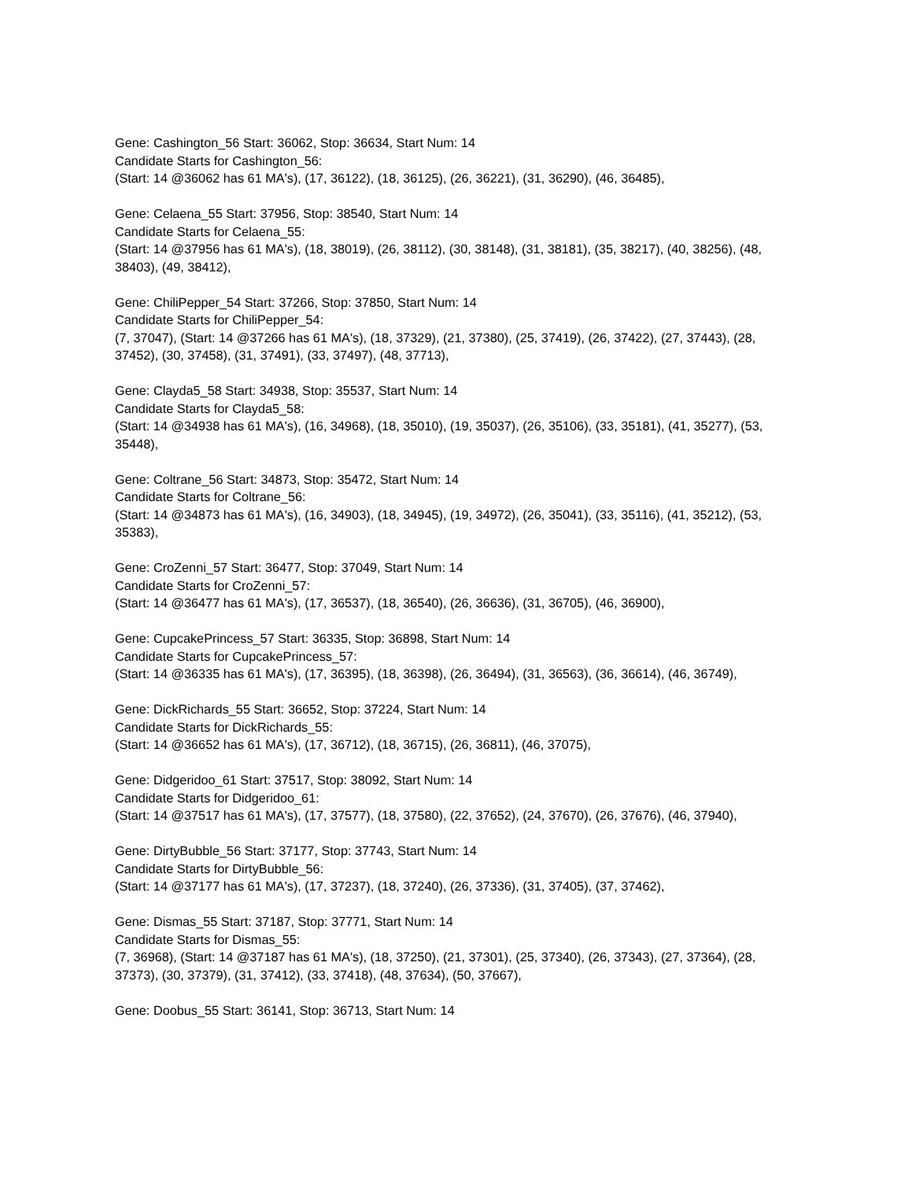Gene: Cashington_56 Start: 36062, Stop: 36634, Start Num: 14
Candidate Starts for Cashington_56:
(Start: 14 @36062 has 61 MA's), (17, 36122), (18, 36125), (26, 36221), (31, 36290), (46, 36485),
Gene: Celaena_55 Start: 37956, Stop: 38540, Start Num: 14
Candidate Starts for Celaena_55:
(Start: 14 @37956 has 61 MA's), (18, 38019), (26, 38112), (30, 38148), (31, 38181), (35, 38217), (40, 38256), (48, 38403), (49, 38412),
Gene: ChiliPepper_54 Start: 37266, Stop: 37850, Start Num: 14
Candidate Starts for ChiliPepper_54:
(7, 37047), (Start: 14 @37266 has 61 MA's), (18, 37329), (21, 37380), (25, 37419), (26, 37422), (27, 37443), (28, 37452), (30, 37458), (31, 37491), (33, 37497), (48, 37713),
Gene: Clayda5_58 Start: 34938, Stop: 35537, Start Num: 14
Candidate Starts for Clayda5_58:
(Start: 14 @34938 has 61 MA's), (16, 34968), (18, 35010), (19, 35037), (26, 35106), (33, 35181), (41, 35277), (53, 35448),
Gene: Coltrane_56 Start: 34873, Stop: 35472, Start Num: 14
Candidate Starts for Coltrane_56:
(Start: 14 @34873 has 61 MA's), (16, 34903), (18, 34945), (19, 34972), (26, 35041), (33, 35116), (41, 35212), (53, 35383),
Gene: CroZenni_57 Start: 36477, Stop: 37049, Start Num: 14
Candidate Starts for CroZenni_57:
(Start: 14 @36477 has 61 MA's), (17, 36537), (18, 36540), (26, 36636), (31, 36705), (46, 36900),
Gene: CupcakePrincess_57 Start: 36335, Stop: 36898, Start Num: 14
Candidate Starts for CupcakePrincess_57:
(Start: 14 @36335 has 61 MA's), (17, 36395), (18, 36398), (26, 36494), (31, 36563), (36, 36614), (46, 36749),
Gene: DickRichards_55 Start: 36652, Stop: 37224, Start Num: 14
Candidate Starts for DickRichards_55:
(Start: 14 @36652 has 61 MA's), (17, 36712), (18, 36715), (26, 36811), (46, 37075),
Gene: Didgeridoo_61 Start: 37517, Stop: 38092, Start Num: 14
Candidate Starts for Didgeridoo_61:
(Start: 14 @37517 has 61 MA's), (17, 37577), (18, 37580), (22, 37652), (24, 37670), (26, 37676), (46, 37940),
Gene: DirtyBubble_56 Start: 37177, Stop: 37743, Start Num: 14
Candidate Starts for DirtyBubble_56:
(Start: 14 @37177 has 61 MA's), (17, 37237), (18, 37240), (26, 37336), (31, 37405), (37, 37462),
Gene: Dismas_55 Start: 37187, Stop: 37771, Start Num: 14
Candidate Starts for Dismas_55:
(7, 36968), (Start: 14 @37187 has 61 MA's), (18, 37250), (21, 37301), (25, 37340), (26, 37343), (27, 37364), (28, 37373), (30, 37379), (31, 37412), (33, 37418), (48, 37634), (50, 37667),
Gene: Doobus_55 Start: 36141, Stop: 36713, Start Num: 14